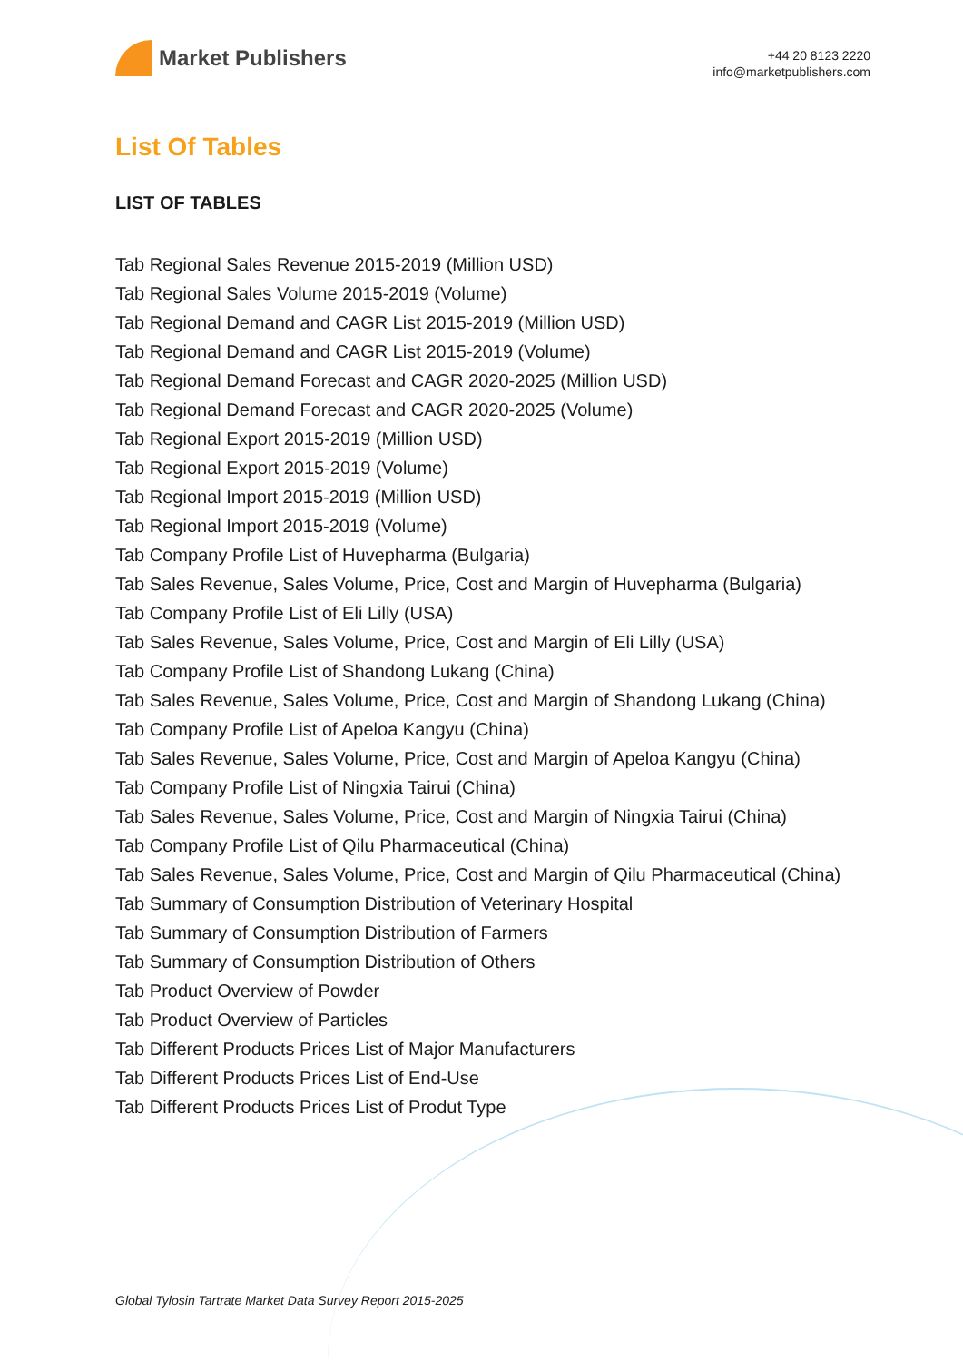Market Publishers
+44 20 8123 2220
info@marketpublishers.com
List Of Tables
LIST OF TABLES
Tab Regional Sales Revenue 2015-2019 (Million USD)
Tab Regional Sales Volume 2015-2019 (Volume)
Tab Regional Demand and CAGR List 2015-2019 (Million USD)
Tab Regional Demand and CAGR List 2015-2019 (Volume)
Tab Regional Demand Forecast and CAGR 2020-2025 (Million USD)
Tab Regional Demand Forecast and CAGR 2020-2025 (Volume)
Tab Regional Export 2015-2019 (Million USD)
Tab Regional Export 2015-2019 (Volume)
Tab Regional Import 2015-2019 (Million USD)
Tab Regional Import 2015-2019 (Volume)
Tab Company Profile List of Huvepharma (Bulgaria)
Tab Sales Revenue, Sales Volume, Price, Cost and Margin of Huvepharma (Bulgaria)
Tab Company Profile List of Eli Lilly (USA)
Tab Sales Revenue, Sales Volume, Price, Cost and Margin of Eli Lilly (USA)
Tab Company Profile List of Shandong Lukang (China)
Tab Sales Revenue, Sales Volume, Price, Cost and Margin of Shandong Lukang (China)
Tab Company Profile List of Apeloa Kangyu (China)
Tab Sales Revenue, Sales Volume, Price, Cost and Margin of Apeloa Kangyu (China)
Tab Company Profile List of Ningxia Tairui (China)
Tab Sales Revenue, Sales Volume, Price, Cost and Margin of Ningxia Tairui (China)
Tab Company Profile List of Qilu Pharmaceutical (China)
Tab Sales Revenue, Sales Volume, Price, Cost and Margin of Qilu Pharmaceutical (China)
Tab Summary of Consumption Distribution of Veterinary Hospital
Tab Summary of Consumption Distribution of Farmers
Tab Summary of Consumption Distribution of Others
Tab Product Overview of Powder
Tab Product Overview of Particles
Tab Different Products Prices List of Major Manufacturers
Tab Different Products Prices List of End-Use
Tab Different Products Prices List of Produt Type
Global Tylosin Tartrate Market Data Survey Report 2015-2025